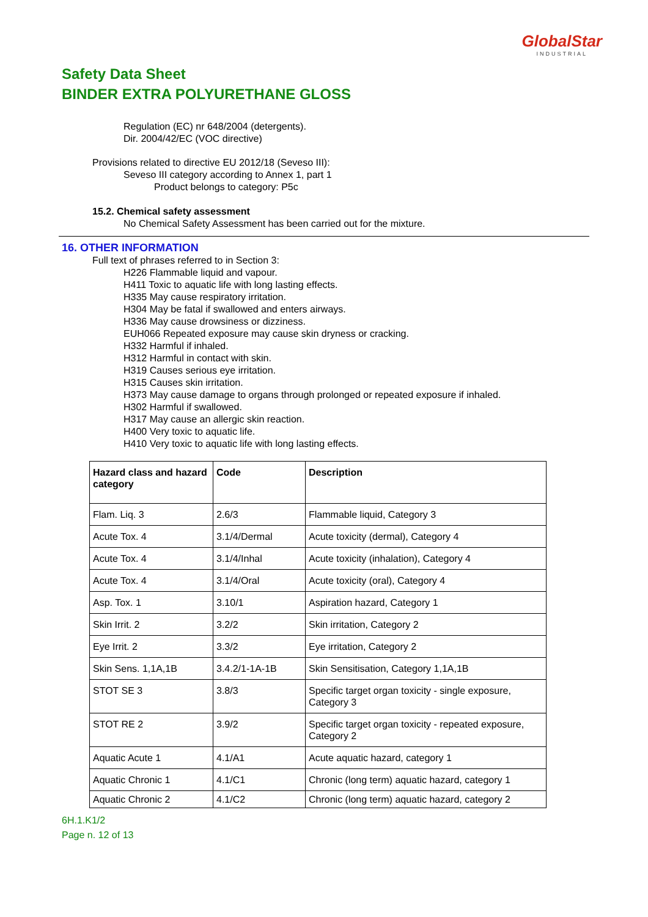GlobalStar
INDUSTRIAL
Safety Data Sheet
BINDER EXTRA POLYURETHANE GLOSS
Regulation (EC) nr 648/2004 (detergents).
Dir. 2004/42/EC (VOC directive)
Provisions related to directive EU 2012/18 (Seveso III):
Seveso III category according to Annex 1, part 1
Product belongs to category: P5c
15.2. Chemical safety assessment
No Chemical Safety Assessment has been carried out for the mixture.
16. OTHER INFORMATION
Full text of phrases referred to in Section 3:
H226 Flammable liquid and vapour.
H411 Toxic to aquatic life with long lasting effects.
H335 May cause respiratory irritation.
H304 May be fatal if swallowed and enters airways.
H336 May cause drowsiness or dizziness.
EUH066 Repeated exposure may cause skin dryness or cracking.
H332 Harmful if inhaled.
H312 Harmful in contact with skin.
H319 Causes serious eye irritation.
H315 Causes skin irritation.
H373 May cause damage to organs through prolonged or repeated exposure if inhaled.
H302 Harmful if swallowed.
H317 May cause an allergic skin reaction.
H400 Very toxic to aquatic life.
H410 Very toxic to aquatic life with long lasting effects.
| Hazard class and hazard category | Code | Description |
| --- | --- | --- |
| Flam. Liq. 3 | 2.6/3 | Flammable liquid, Category 3 |
| Acute Tox. 4 | 3.1/4/Dermal | Acute toxicity (dermal), Category 4 |
| Acute Tox. 4 | 3.1/4/Inhal | Acute toxicity (inhalation), Category 4 |
| Acute Tox. 4 | 3.1/4/Oral | Acute toxicity (oral), Category 4 |
| Asp. Tox. 1 | 3.10/1 | Aspiration hazard, Category 1 |
| Skin Irrit. 2 | 3.2/2 | Skin irritation, Category 2 |
| Eye Irrit. 2 | 3.3/2 | Eye irritation, Category 2 |
| Skin Sens. 1,1A,1B | 3.4.2/1-1A-1B | Skin Sensitisation, Category 1,1A,1B |
| STOT SE 3 | 3.8/3 | Specific target organ toxicity - single exposure, Category 3 |
| STOT RE 2 | 3.9/2 | Specific target organ toxicity - repeated exposure, Category 2 |
| Aquatic Acute 1 | 4.1/A1 | Acute aquatic hazard, category 1 |
| Aquatic Chronic 1 | 4.1/C1 | Chronic (long term) aquatic hazard, category 1 |
| Aquatic Chronic 2 | 4.1/C2 | Chronic (long term) aquatic hazard, category 2 |
6H.1.K1/2
Page n. 12 of 13